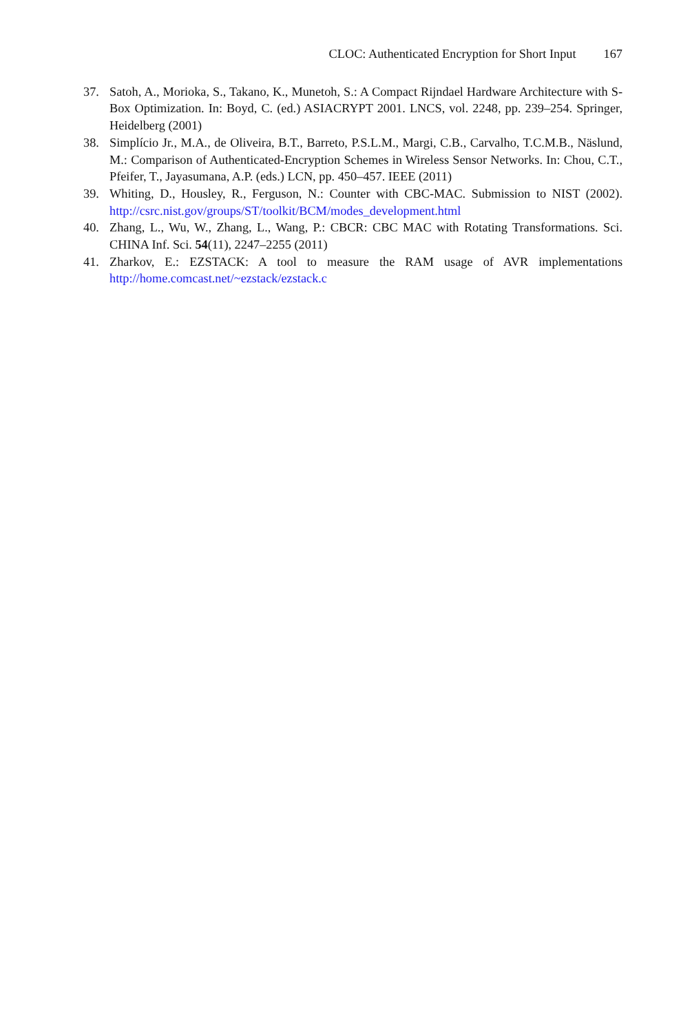CLOC: Authenticated Encryption for Short Input 167
37. Satoh, A., Morioka, S., Takano, K., Munetoh, S.: A Compact Rijndael Hardware Architecture with S-Box Optimization. In: Boyd, C. (ed.) ASIACRYPT 2001. LNCS, vol. 2248, pp. 239–254. Springer, Heidelberg (2001)
38. Simplício Jr., M.A., de Oliveira, B.T., Barreto, P.S.L.M., Margi, C.B., Carvalho, T.C.M.B., Näslund, M.: Comparison of Authenticated-Encryption Schemes in Wireless Sensor Networks. In: Chou, C.T., Pfeifer, T., Jayasumana, A.P. (eds.) LCN, pp. 450–457. IEEE (2011)
39. Whiting, D., Housley, R., Ferguson, N.: Counter with CBC-MAC. Submission to NIST (2002). http://csrc.nist.gov/groups/ST/toolkit/BCM/modes_development.html
40. Zhang, L., Wu, W., Zhang, L., Wang, P.: CBCR: CBC MAC with Rotating Transformations. Sci. CHINA Inf. Sci. 54(11), 2247–2255 (2011)
41. Zharkov, E.: EZSTACK: A tool to measure the RAM usage of AVR implementations http://home.comcast.net/~ezstack/ezstack.c